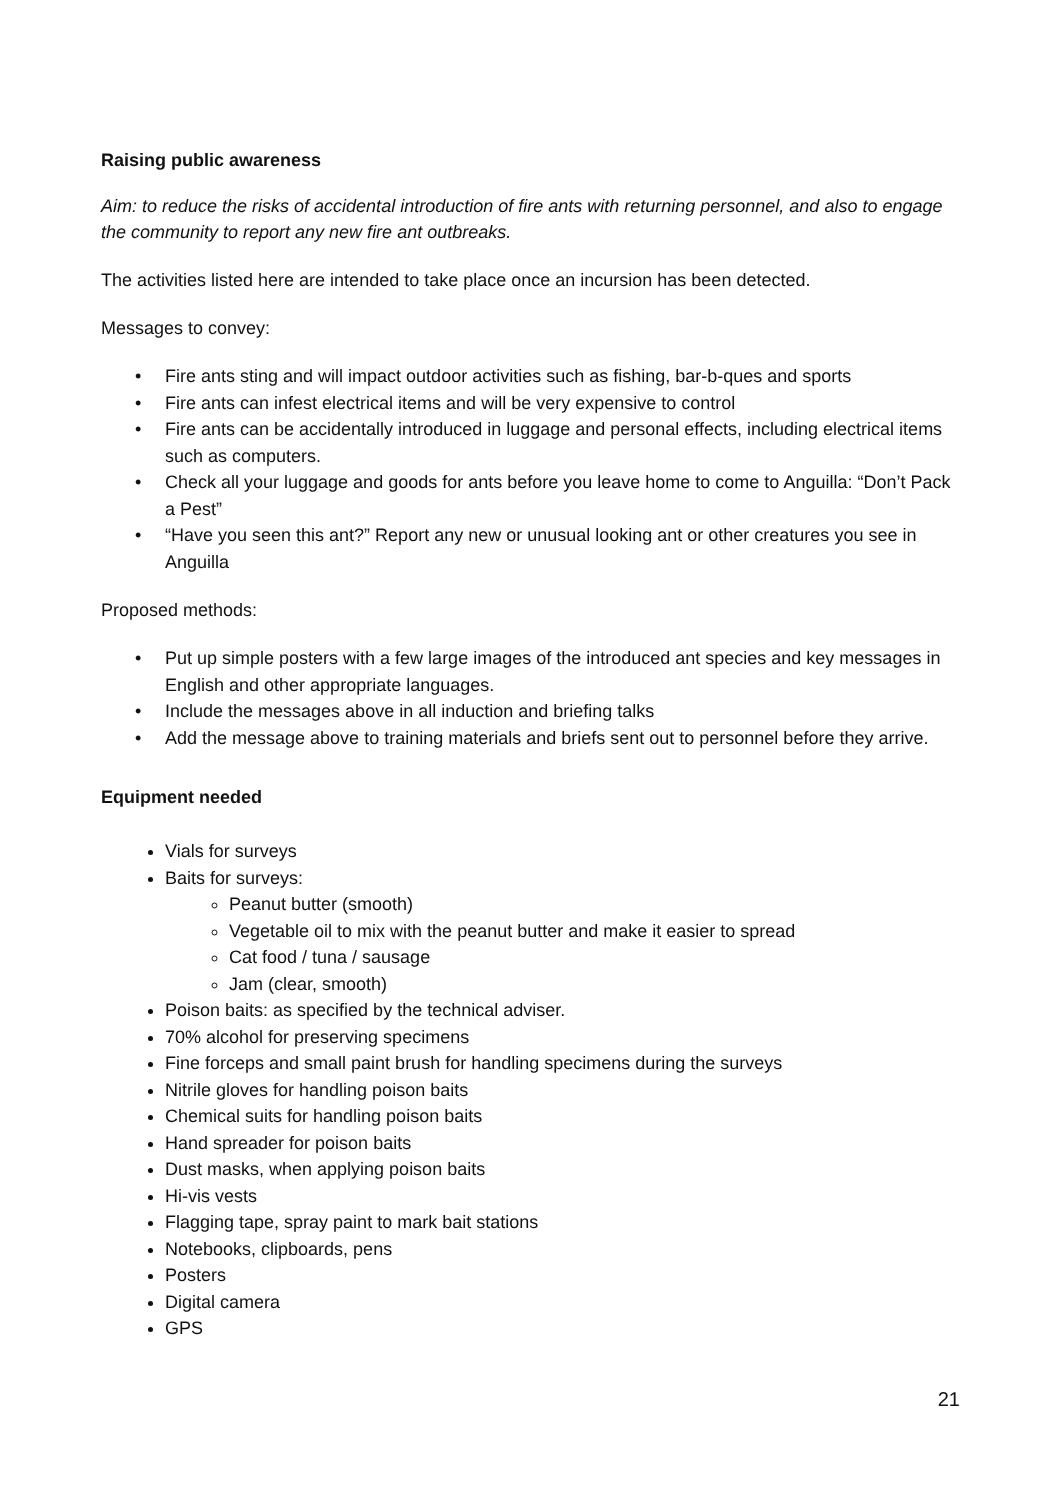Raising public awareness
Aim: to reduce the risks of accidental introduction of fire ants with returning personnel, and also to engage the community to report any new fire ant outbreaks.
The activities listed here are intended to take place once an incursion has been detected.
Messages to convey:
• Fire ants sting and will impact outdoor activities such as fishing, bar-b-ques and sports
• Fire ants can infest electrical items and will be very expensive to control
• Fire ants can be accidentally introduced in luggage and personal effects, including electrical items such as computers.
• Check all your luggage and goods for ants before you leave home to come to Anguilla: “Don’t Pack a Pest”
• “Have you seen this ant?” Report any new or unusual looking ant or other creatures you see in Anguilla
Proposed methods:
• Put up simple posters with a few large images of the introduced ant species and key messages in English and other appropriate languages.
• Include the messages above in all induction and briefing talks
• Add the message above to training materials and briefs sent out to personnel before they arrive.
Equipment needed
Vials for surveys
Baits for surveys:
Peanut butter (smooth)
Vegetable oil to mix with the peanut butter and make it easier to spread
Cat food / tuna / sausage
Jam (clear, smooth)
Poison baits: as specified by the technical adviser.
70% alcohol for preserving specimens
Fine forceps and small paint brush for handling specimens during the surveys
Nitrile gloves for handling poison baits
Chemical suits for handling poison baits
Hand spreader for poison baits
Dust masks, when applying poison baits
Hi-vis vests
Flagging tape, spray paint to mark bait stations
Notebooks, clipboards, pens
Posters
Digital camera
GPS
21